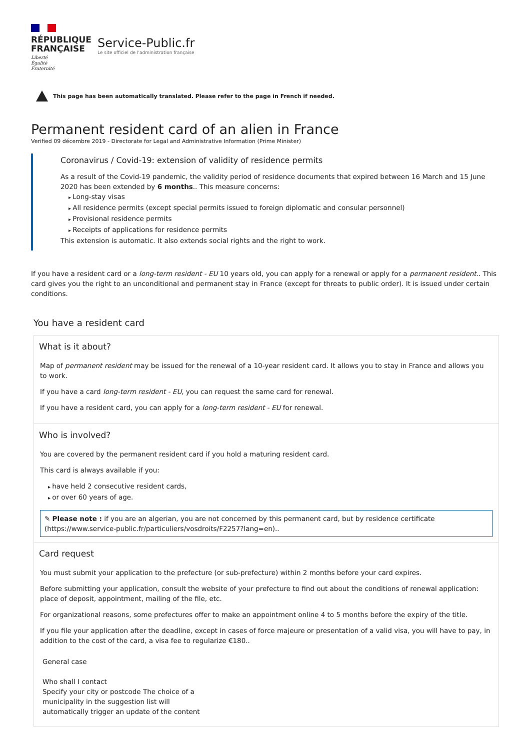RÉPUBLIQUE
FRANÇAISE
Liberté
Égalité
Fraternité
Service-Public.fr
Le site officiel de l'administration française
This page has been automatically translated. Please refer to the page in French if needed.
Permanent resident card of an alien in France
Verified 09 décembre 2019 - Directorate for Legal and Administrative Information (Prime Minister)
Coronavirus / Covid-19: extension of validity of residence permits
As a result of the Covid-19 pandemic, the validity period of residence documents that expired between 16 March and 15 June 2020 has been extended by 6 months.. This measure concerns:
Long-stay visas
All residence permits (except special permits issued to foreign diplomatic and consular personnel)
Provisional residence permits
Receipts of applications for residence permits
This extension is automatic. It also extends social rights and the right to work.
If you have a resident card or a long-term resident - EU 10 years old, you can apply for a renewal or apply for a permanent resident.. This card gives you the right to an unconditional and permanent stay in France (except for threats to public order). It is issued under certain conditions.
You have a resident card
What is it about?
Map of permanent resident may be issued for the renewal of a 10-year resident card. It allows you to stay in France and allows you to work.
If you have a card long-term resident - EU, you can request the same card for renewal.
If you have a resident card, you can apply for a long-term resident - EU for renewal.
Who is involved?
You are covered by the permanent resident card if you hold a maturing resident card.
This card is always available if you:
have held 2 consecutive resident cards,
or over 60 years of age.
✎ Please note : if you are an algerian, you are not concerned by this permanent card, but by residence certificate (https://www.service-public.fr/particuliers/vosdroits/F2257?lang=en)..
Card request
You must submit your application to the prefecture (or sub-prefecture) within 2 months before your card expires.
Before submitting your application, consult the website of your prefecture to find out about the conditions of renewal application: place of deposit, appointment, mailing of the file, etc.
For organizational reasons, some prefectures offer to make an appointment online 4 to 5 months before the expiry of the title.
If you file your application after the deadline, except in cases of force majeure or presentation of a valid visa, you will have to pay, in addition to the cost of the card, a visa fee to regularize €180..
General case
Who shall I contact
Specify your city or postcode The choice of a municipality in the suggestion list will automatically trigger an update of the content